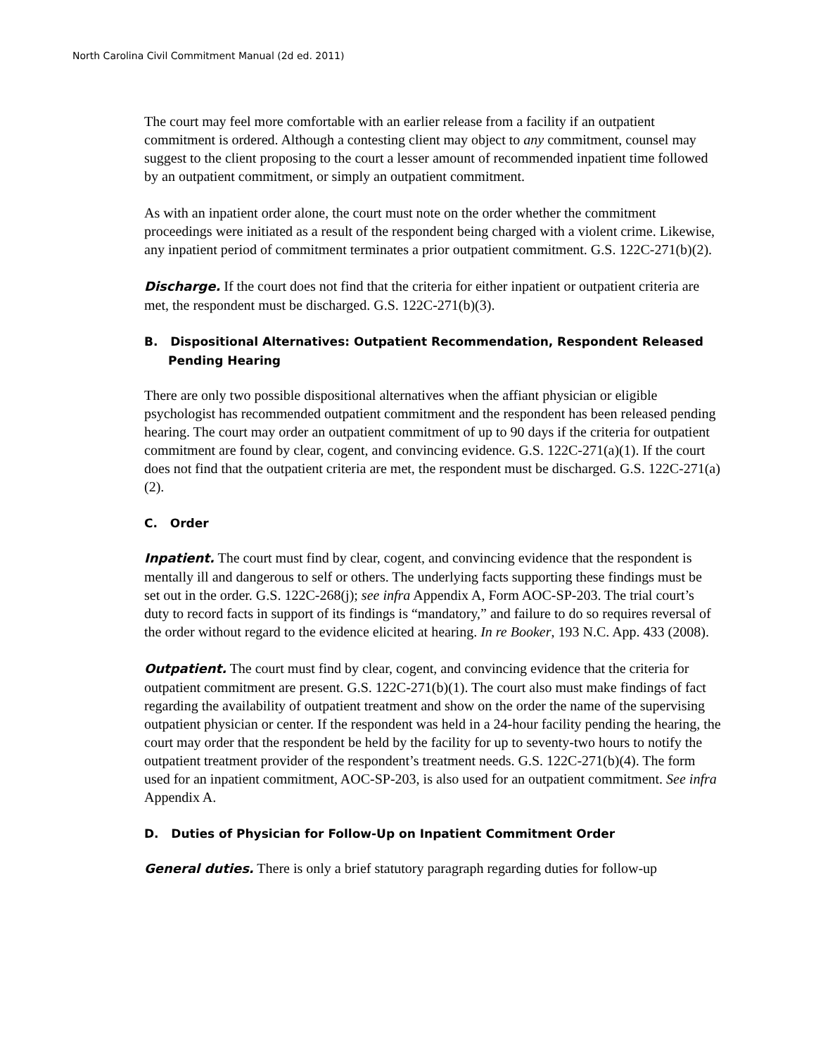North Carolina Civil Commitment Manual (2d ed. 2011)
The court may feel more comfortable with an earlier release from a facility if an outpatient commitment is ordered. Although a contesting client may object to any commitment, counsel may suggest to the client proposing to the court a lesser amount of recommended inpatient time followed by an outpatient commitment, or simply an outpatient commitment.
As with an inpatient order alone, the court must note on the order whether the commitment proceedings were initiated as a result of the respondent being charged with a violent crime. Likewise, any inpatient period of commitment terminates a prior outpatient commitment. G.S. 122C-271(b)(2).
Discharge. If the court does not find that the criteria for either inpatient or outpatient criteria are met, the respondent must be discharged. G.S. 122C-271(b)(3).
B. Dispositional Alternatives: Outpatient Recommendation, Respondent Released Pending Hearing
There are only two possible dispositional alternatives when the affiant physician or eligible psychologist has recommended outpatient commitment and the respondent has been released pending hearing. The court may order an outpatient commitment of up to 90 days if the criteria for outpatient commitment are found by clear, cogent, and convincing evidence. G.S. 122C-271(a)(1). If the court does not find that the outpatient criteria are met, the respondent must be discharged. G.S. 122C-271(a)(2).
C. Order
Inpatient. The court must find by clear, cogent, and convincing evidence that the respondent is mentally ill and dangerous to self or others. The underlying facts supporting these findings must be set out in the order. G.S. 122C-268(j); see infra Appendix A, Form AOC-SP-203. The trial court’s duty to record facts in support of its findings is “mandatory,” and failure to do so requires reversal of the order without regard to the evidence elicited at hearing. In re Booker, 193 N.C. App. 433 (2008).
Outpatient. The court must find by clear, cogent, and convincing evidence that the criteria for outpatient commitment are present. G.S. 122C-271(b)(1). The court also must make findings of fact regarding the availability of outpatient treatment and show on the order the name of the supervising outpatient physician or center. If the respondent was held in a 24-hour facility pending the hearing, the court may order that the respondent be held by the facility for up to seventy-two hours to notify the outpatient treatment provider of the respondent’s treatment needs. G.S. 122C-271(b)(4). The form used for an inpatient commitment, AOC-SP-203, is also used for an outpatient commitment. See infra Appendix A.
D. Duties of Physician for Follow-Up on Inpatient Commitment Order
General duties. There is only a brief statutory paragraph regarding duties for follow-up